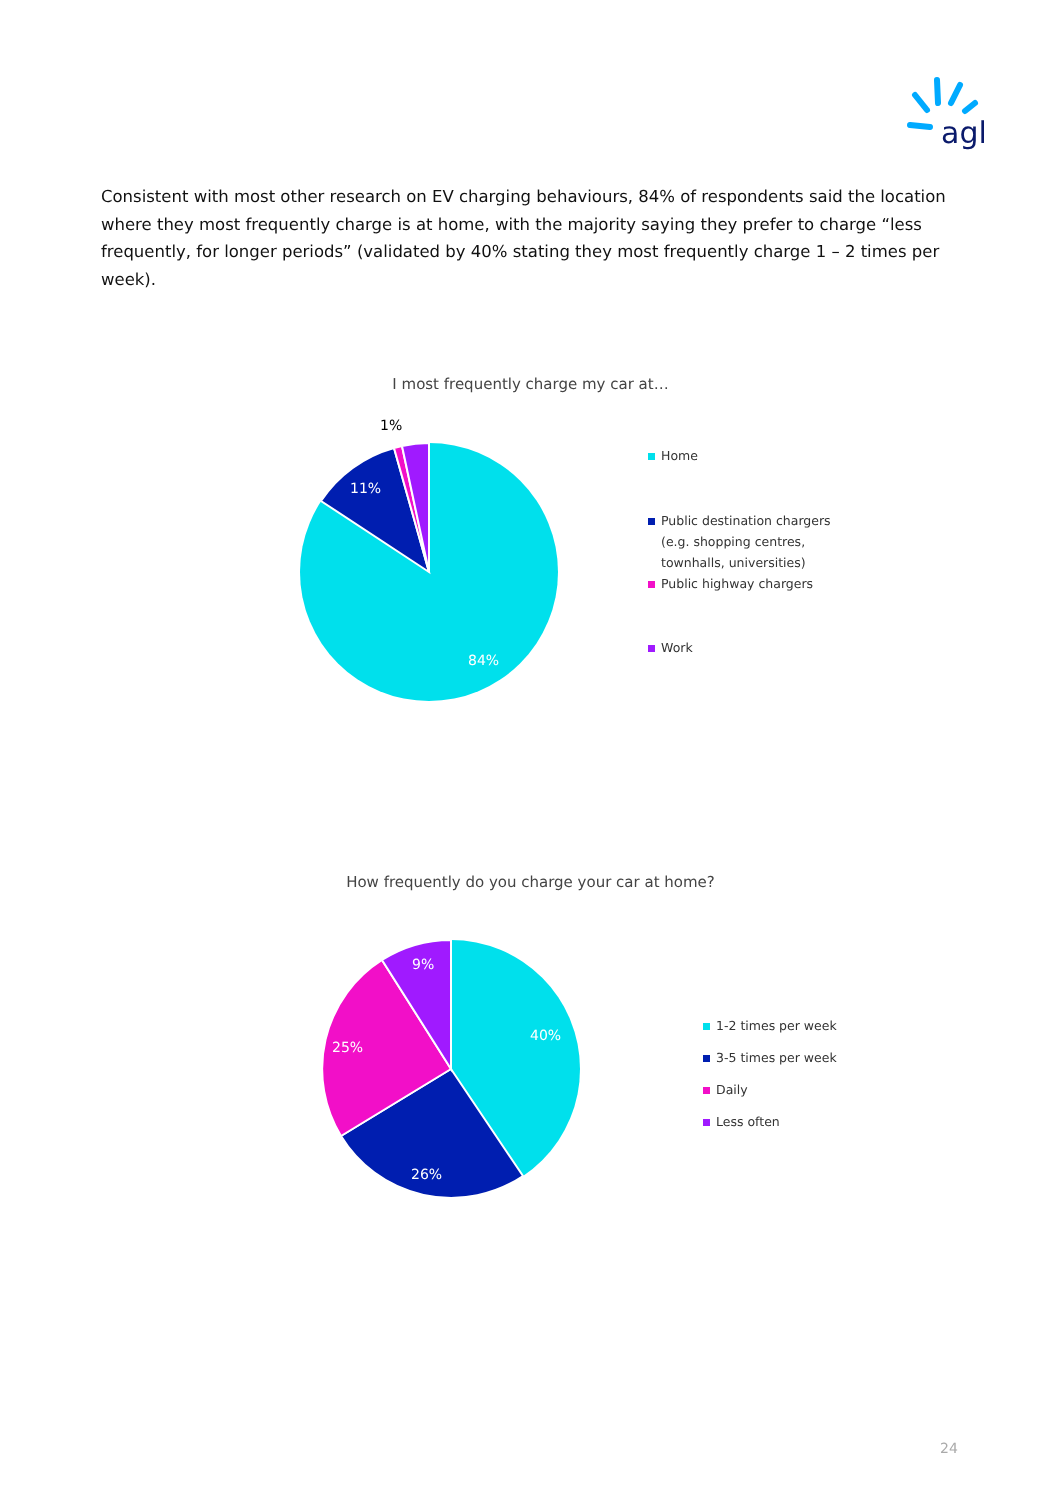agl
Consistent with most other research on EV charging behaviours, 84% of respondents said the location where they most frequently charge is at home, with the majority saying they prefer to charge “less frequently, for longer periods” (validated by 40% stating they most frequently charge 1 – 2 times per week).
I most frequently charge my car at…
1%
11%
84%
Home
Public destination chargers
(e.g. shopping centres,
townhalls, universities)
Public highway chargers
Work
How frequently do you charge your car at home?
9%
40%
25%
26%
1-2 times per week
3-5 times per week
Daily
Less often
24